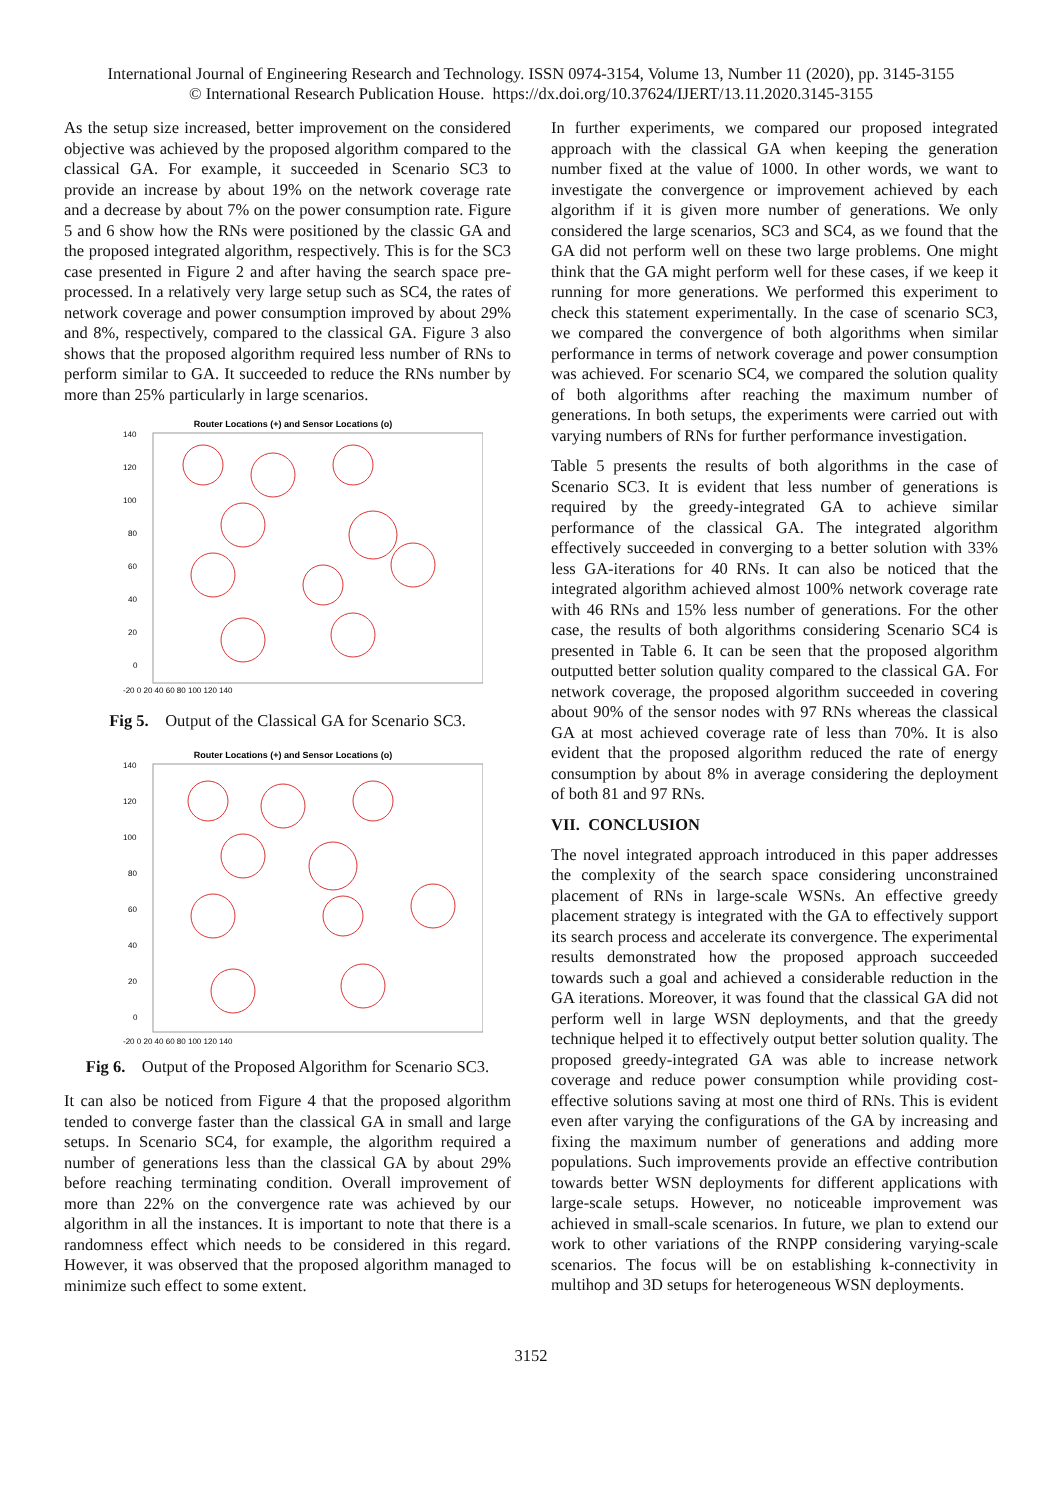International Journal of Engineering Research and Technology. ISSN 0974-3154, Volume 13, Number 11 (2020), pp. 3145-3155
© International Research Publication House. https://dx.doi.org/10.37624/IJERT/13.11.2020.3145-3155
As the setup size increased, better improvement on the considered objective was achieved by the proposed algorithm compared to the classical GA. For example, it succeeded in Scenario SC3 to provide an increase by about 19% on the network coverage rate and a decrease by about 7% on the power consumption rate. Figure 5 and 6 show how the RNs were positioned by the classic GA and the proposed integrated algorithm, respectively. This is for the SC3 case presented in Figure 2 and after having the search space pre-processed. In a relatively very large setup such as SC4, the rates of network coverage and power consumption improved by about 29% and 8%, respectively, compared to the classical GA. Figure 3 also shows that the proposed algorithm required less number of RNs to perform similar to GA. It succeeded to reduce the RNs number by more than 25% particularly in large scenarios.
Router Locations (+) and Sensor Locations (o)
140
120
100
80
60
40
20
0
-20 0 20 40 60 80 100 120 140
Fig 5. Output of the Classical GA for Scenario SC3.
Router Locations (+) and Sensor Locations (o)
140
120
100
80
60
40
20
0
-20 0 20 40 60 80 100 120 140
Fig 6. Output of the Proposed Algorithm for Scenario SC3.
It can also be noticed from Figure 4 that the proposed algorithm tended to converge faster than the classical GA in small and large setups. In Scenario SC4, for example, the algorithm required a number of generations less than the classical GA by about 29% before reaching terminating condition. Overall improvement of more than 22% on the convergence rate was achieved by our algorithm in all the instances. It is important to note that there is a randomness effect which needs to be considered in this regard. However, it was observed that the proposed algorithm managed to minimize such effect to some extent.
In further experiments, we compared our proposed integrated approach with the classical GA when keeping the generation number fixed at the value of 1000. In other words, we want to investigate the convergence or improvement achieved by each algorithm if it is given more number of generations. We only considered the large scenarios, SC3 and SC4, as we found that the GA did not perform well on these two large problems. One might think that the GA might perform well for these cases, if we keep it running for more generations. We performed this experiment to check this statement experimentally. In the case of scenario SC3, we compared the convergence of both algorithms when similar performance in terms of network coverage and power consumption was achieved. For scenario SC4, we compared the solution quality of both algorithms after reaching the maximum number of generations. In both setups, the experiments were carried out with varying numbers of RNs for further performance investigation.
Table 5 presents the results of both algorithms in the case of Scenario SC3. It is evident that less number of generations is required by the greedy-integrated GA to achieve similar performance of the classical GA. The integrated algorithm effectively succeeded in converging to a better solution with 33% less GA-iterations for 40 RNs. It can also be noticed that the integrated algorithm achieved almost 100% network coverage rate with 46 RNs and 15% less number of generations. For the other case, the results of both algorithms considering Scenario SC4 is presented in Table 6. It can be seen that the proposed algorithm outputted better solution quality compared to the classical GA. For network coverage, the proposed algorithm succeeded in covering about 90% of the sensor nodes with 97 RNs whereas the classical GA at most achieved coverage rate of less than 70%. It is also evident that the proposed algorithm reduced the rate of energy consumption by about 8% in average considering the deployment of both 81 and 97 RNs.
VII. CONCLUSION
The novel integrated approach introduced in this paper addresses the complexity of the search space considering unconstrained placement of RNs in large-scale WSNs. An effective greedy placement strategy is integrated with the GA to effectively support its search process and accelerate its convergence. The experimental results demonstrated how the proposed approach succeeded towards such a goal and achieved a considerable reduction in the GA iterations. Moreover, it was found that the classical GA did not perform well in large WSN deployments, and that the greedy technique helped it to effectively output better solution quality. The proposed greedy-integrated GA was able to increase network coverage and reduce power consumption while providing cost-effective solutions saving at most one third of RNs. This is evident even after varying the configurations of the GA by increasing and fixing the maximum number of generations and adding more populations. Such improvements provide an effective contribution towards better WSN deployments for different applications with large-scale setups. However, no noticeable improvement was achieved in small-scale scenarios. In future, we plan to extend our work to other variations of the RNPP considering varying-scale scenarios. The focus will be on establishing k-connectivity in multihop and 3D setups for heterogeneous WSN deployments.
3152